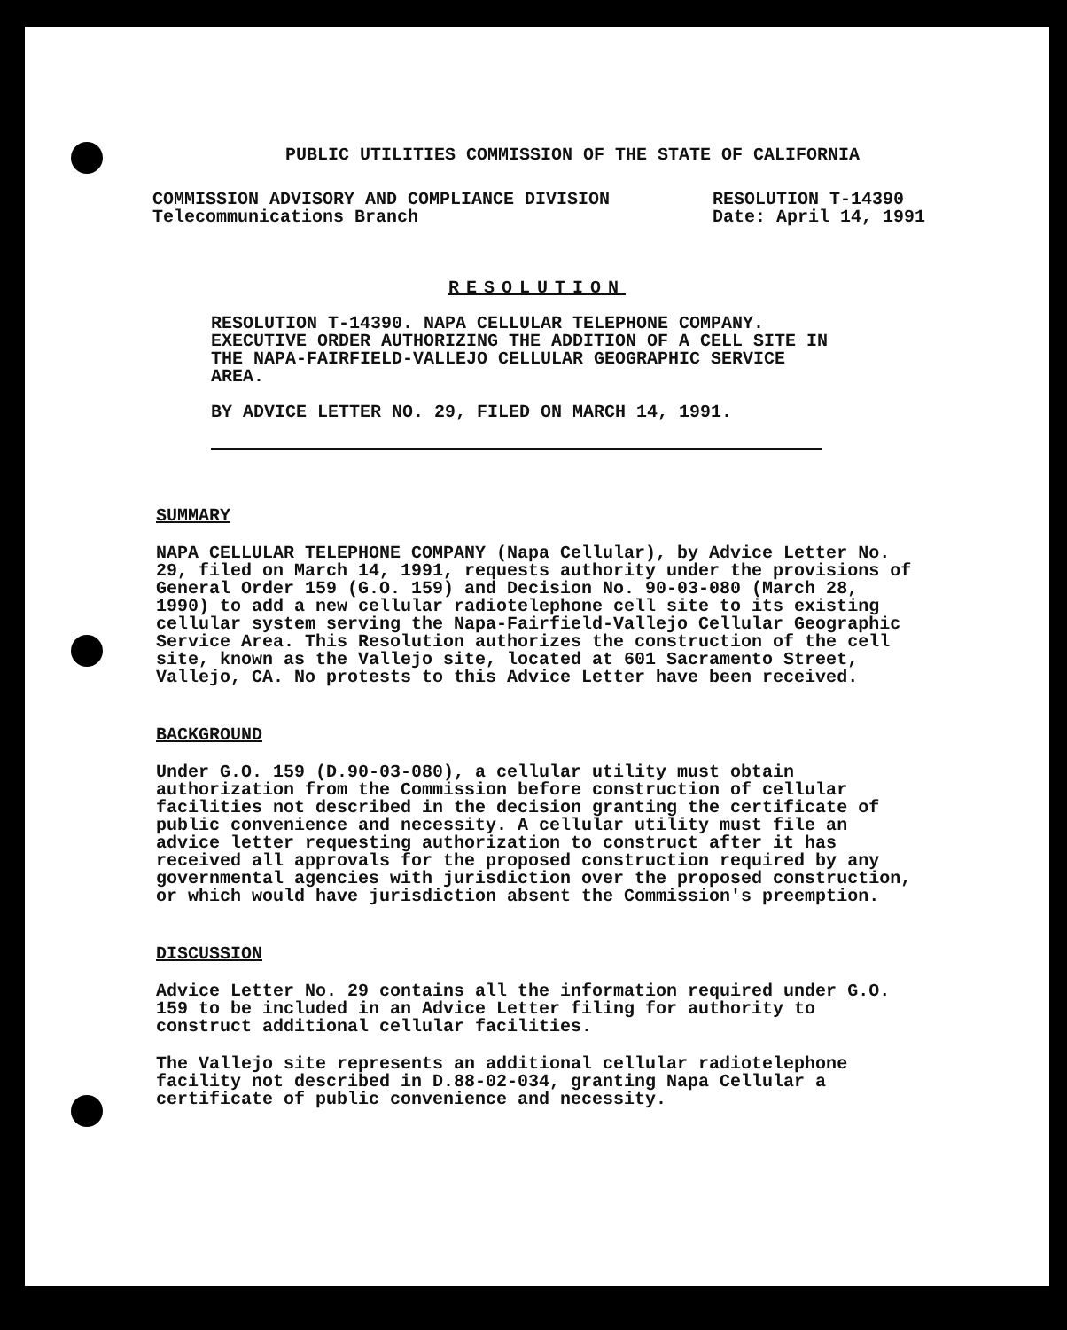PUBLIC UTILITIES COMMISSION OF THE STATE OF CALIFORNIA
COMMISSION ADVISORY AND COMPLIANCE DIVISION
Telecommunications Branch
RESOLUTION T-14390
Date: April 14, 1991
RESOLUTION
RESOLUTION T-14390. NAPA CELLULAR TELEPHONE COMPANY. EXECUTIVE ORDER AUTHORIZING THE ADDITION OF A CELL SITE IN THE NAPA-FAIRFIELD-VALLEJO CELLULAR GEOGRAPHIC SERVICE AREA.
BY ADVICE LETTER NO. 29, FILED ON MARCH 14, 1991.
SUMMARY
NAPA CELLULAR TELEPHONE COMPANY (Napa Cellular), by Advice Letter No. 29, filed on March 14, 1991, requests authority under the provisions of General Order 159 (G.O. 159) and Decision No. 90-03-080 (March 28, 1990) to add a new cellular radiotelephone cell site to its existing cellular system serving the Napa-Fairfield-Vallejo Cellular Geographic Service Area. This Resolution authorizes the construction of the cell site, known as the Vallejo site, located at 601 Sacramento Street, Vallejo, CA. No protests to this Advice Letter have been received.
BACKGROUND
Under G.O. 159 (D.90-03-080), a cellular utility must obtain authorization from the Commission before construction of cellular facilities not described in the decision granting the certificate of public convenience and necessity. A cellular utility must file an advice letter requesting authorization to construct after it has received all approvals for the proposed construction required by any governmental agencies with jurisdiction over the proposed construction, or which would have jurisdiction absent the Commission's preemption.
DISCUSSION
Advice Letter No. 29 contains all the information required under G.O. 159 to be included in an Advice Letter filing for authority to construct additional cellular facilities.
The Vallejo site represents an additional cellular radiotelephone facility not described in D.88-02-034, granting Napa Cellular a certificate of public convenience and necessity.